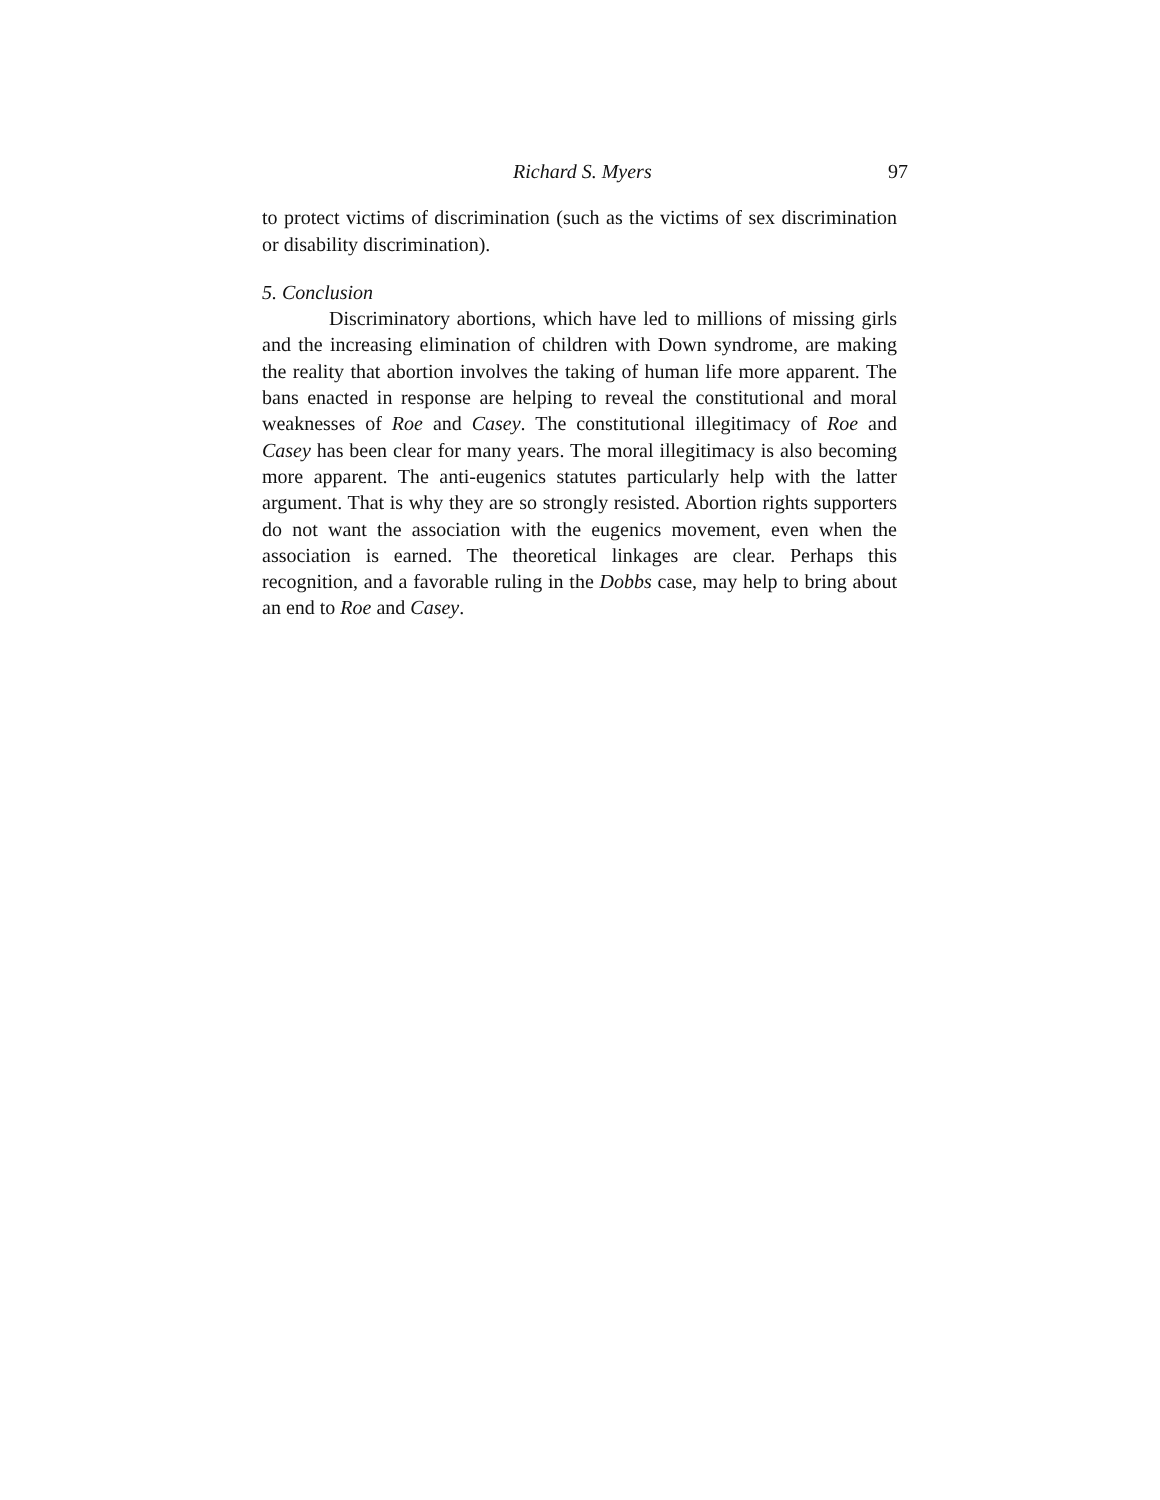Richard S. Myers 97
to protect victims of discrimination (such as the victims of sex discrimination or disability discrimination).
5. Conclusion
Discriminatory abortions, which have led to millions of missing girls and the increasing elimination of children with Down syndrome, are making the reality that abortion involves the taking of human life more apparent. The bans enacted in response are helping to reveal the constitutional and moral weaknesses of Roe and Casey. The constitutional illegitimacy of Roe and Casey has been clear for many years. The moral illegitimacy is also becoming more apparent. The anti-eugenics statutes particularly help with the latter argument. That is why they are so strongly resisted. Abortion rights supporters do not want the association with the eugenics movement, even when the association is earned. The theoretical linkages are clear. Perhaps this recognition, and a favorable ruling in the Dobbs case, may help to bring about an end to Roe and Casey.